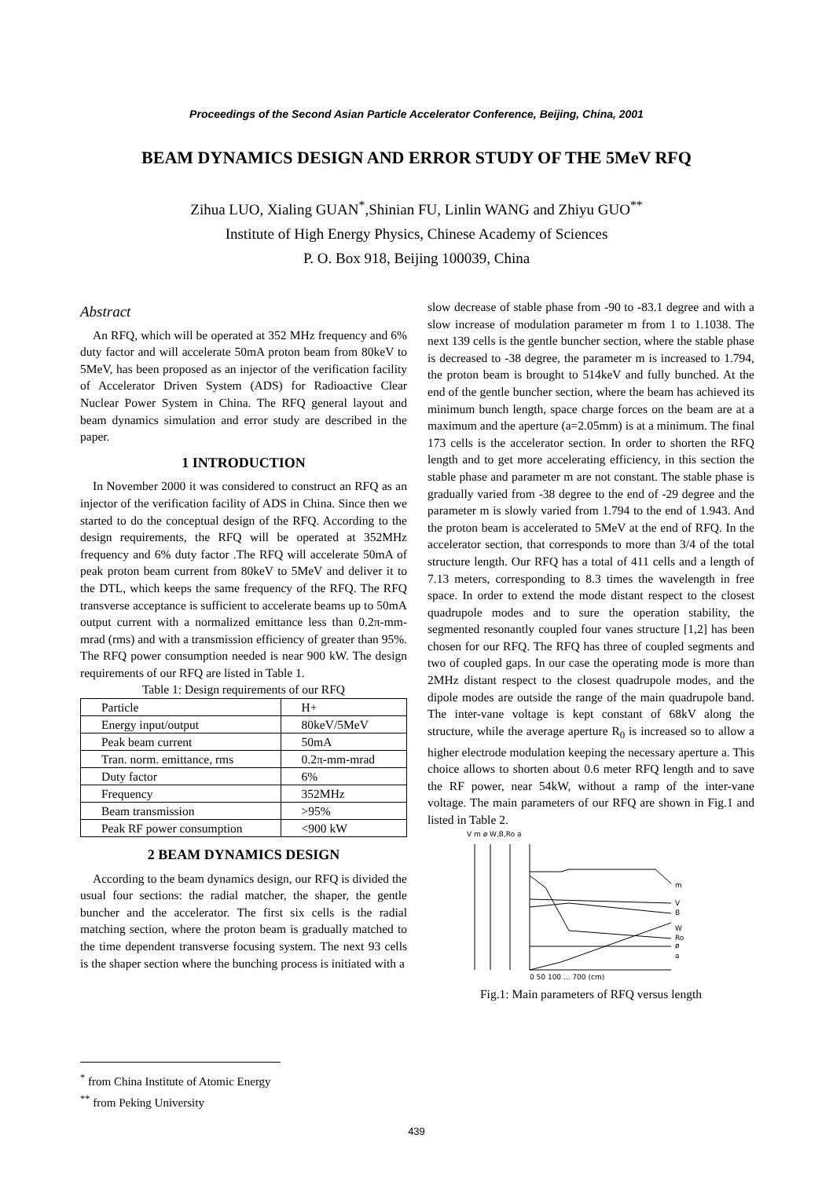Proceedings of the Second Asian Particle Accelerator Conference, Beijing, China, 2001
BEAM DYNAMICS DESIGN AND ERROR STUDY OF THE 5MeV RFQ
Zihua LUO, Xialing GUAN<sup>*</sup>,Shinian FU, Linlin WANG and Zhiyu GUO<sup>**</sup>
Institute of High Energy Physics, Chinese Academy of Sciences
P. O. Box 918, Beijing 100039, China
Abstract
An RFQ, which will be operated at 352 MHz frequency and 6% duty factor and will accelerate 50mA proton beam from 80keV to 5MeV, has been proposed as an injector of the verification facility of Accelerator Driven System (ADS) for Radioactive Clear Nuclear Power System in China. The RFQ general layout and beam dynamics simulation and error study are described in the paper.
1 INTRODUCTION
In November 2000 it was considered to construct an RFQ as an injector of the verification facility of ADS in China. Since then we started to do the conceptual design of the RFQ. According to the design requirements, the RFQ will be operated at 352MHz frequency and 6% duty factor .The RFQ will accelerate 50mA of peak proton beam current from 80keV to 5MeV and deliver it to the DTL, which keeps the same frequency of the RFQ. The RFQ transverse acceptance is sufficient to accelerate beams up to 50mA output current with a normalized emittance less than 0.2π-mm-mrad (rms) and with a transmission efficiency of greater than 95%. The RFQ power consumption needed is near 900 kW. The design requirements of our RFQ are listed in Table 1.
Table 1: Design requirements of our RFQ
| Particle | H+ |
| Energy input/output | 80keV/5MeV |
| Peak beam current | 50mA |
| Tran. norm. emittance, rms | 0.2π-mm-mrad |
| Duty factor | 6% |
| Frequency | 352MHz |
| Beam transmission | >95% |
| Peak RF power consumption | <900 kW |
2 BEAM DYNAMICS DESIGN
According to the beam dynamics design, our RFQ is divided the usual four sections: the radial matcher, the shaper, the gentle buncher and the accelerator. The first six cells is the radial matching section, where the proton beam is gradually matched to the time dependent transverse focusing system. The next 93 cells is the shaper section where the bunching process is initiated with a
slow decrease of stable phase from -90 to -83.1 degree and with a slow increase of modulation parameter m from 1 to 1.1038. The next 139 cells is the gentle buncher section, where the stable phase is decreased to -38 degree, the parameter m is increased to 1.794, the proton beam is brought to 514keV and fully bunched. At the end of the gentle buncher section, where the beam has achieved its minimum bunch length, space charge forces on the beam are at a maximum and the aperture (a=2.05mm) is at a minimum. The final 173 cells is the accelerator section. In order to shorten the RFQ length and to get more accelerating efficiency, in this section the stable phase and parameter m are not constant. The stable phase is gradually varied from -38 degree to the end of -29 degree and the parameter m is slowly varied from 1.794 to the end of 1.943. And the proton beam is accelerated to 5MeV at the end of RFQ. In the accelerator section, that corresponds to more than 3/4 of the total structure length. Our RFQ has a total of 411 cells and a length of 7.13 meters, corresponding to 8.3 times the wavelength in free space. In order to extend the mode distant respect to the closest quadrupole modes and to sure the operation stability, the segmented resonantly coupled four vanes structure [1,2] has been chosen for our RFQ. The RFQ has three of coupled segments and two of coupled gaps. In our case the operating mode is more than 2MHz distant respect to the closest quadrupole modes, and the dipole modes are outside the range of the main quadrupole band. The inter-vane voltage is kept constant of 68kV along the structure, while the average aperture R<sub>0</sub> is increased so to allow a higher electrode modulation keeping the necessary aperture a. This choice allows to shorten about 0.6 meter RFQ length and to save the RF power, near 54kW, without a ramp of the inter-vane voltage. The main parameters of our RFQ are shown in Fig.1 and listed in Table 2.
V m ø W,B,Ro a
m
V
B
W
Ro
ø
a
0 50 100 ... 700 (cm)
Fig.1: Main parameters of RFQ versus length
<sup>*</sup> from China Institute of Atomic Energy
<sup>**</sup> from Peking University
439